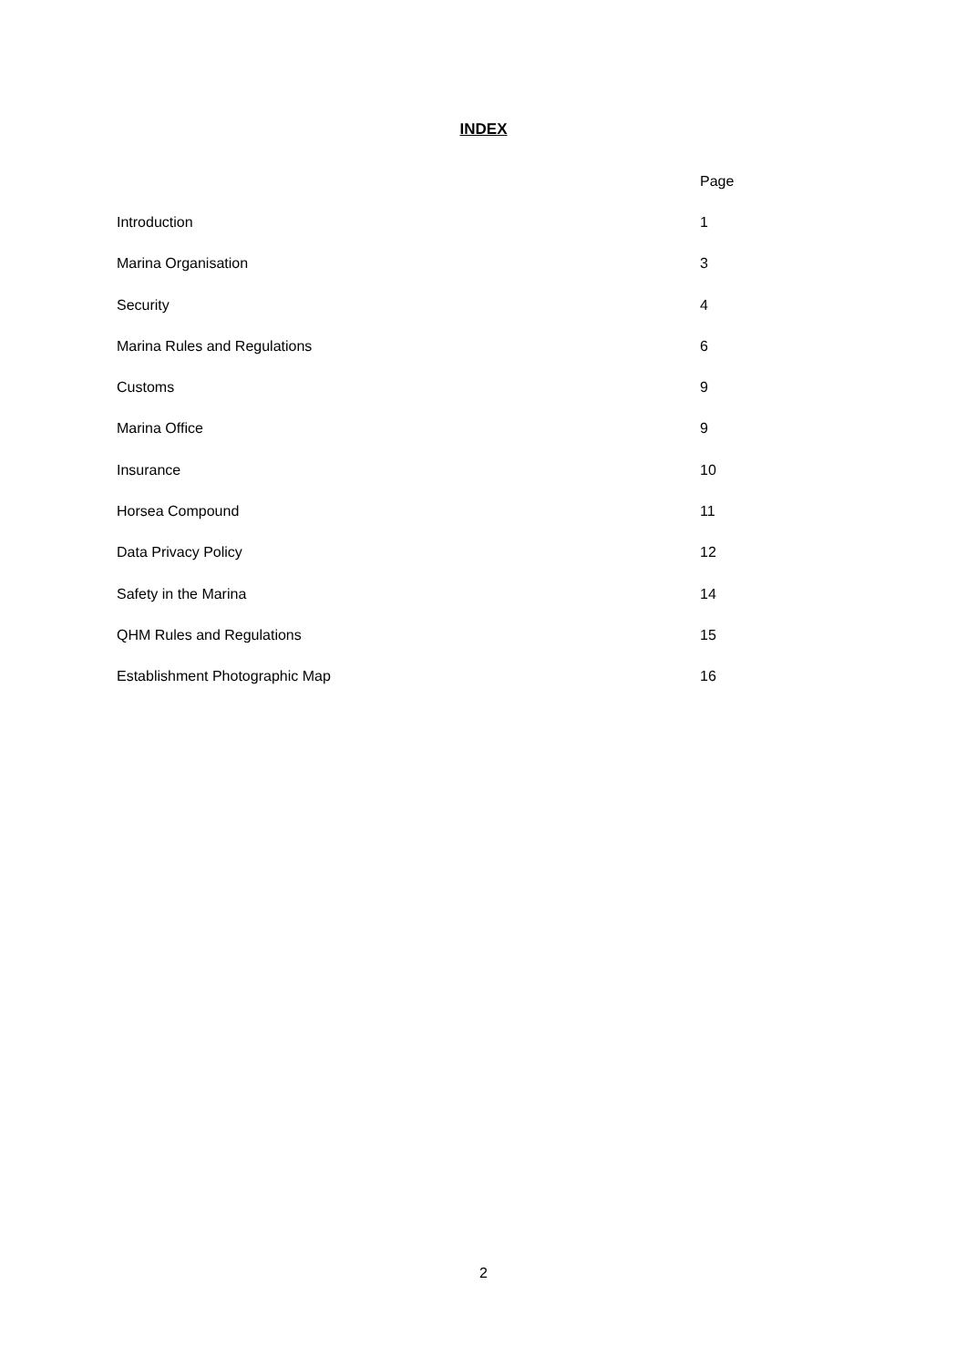INDEX
| | Page |
| Introduction | 1 |
| Marina Organisation | 3 |
| Security | 4 |
| Marina Rules and Regulations | 6 |
| Customs | 9 |
| Marina Office | 9 |
| Insurance | 10 |
| Horsea Compound | 11 |
| Data Privacy Policy | 12 |
| Safety in the Marina | 14 |
| QHM Rules and Regulations | 15 |
| Establishment Photographic Map | 16 |
2